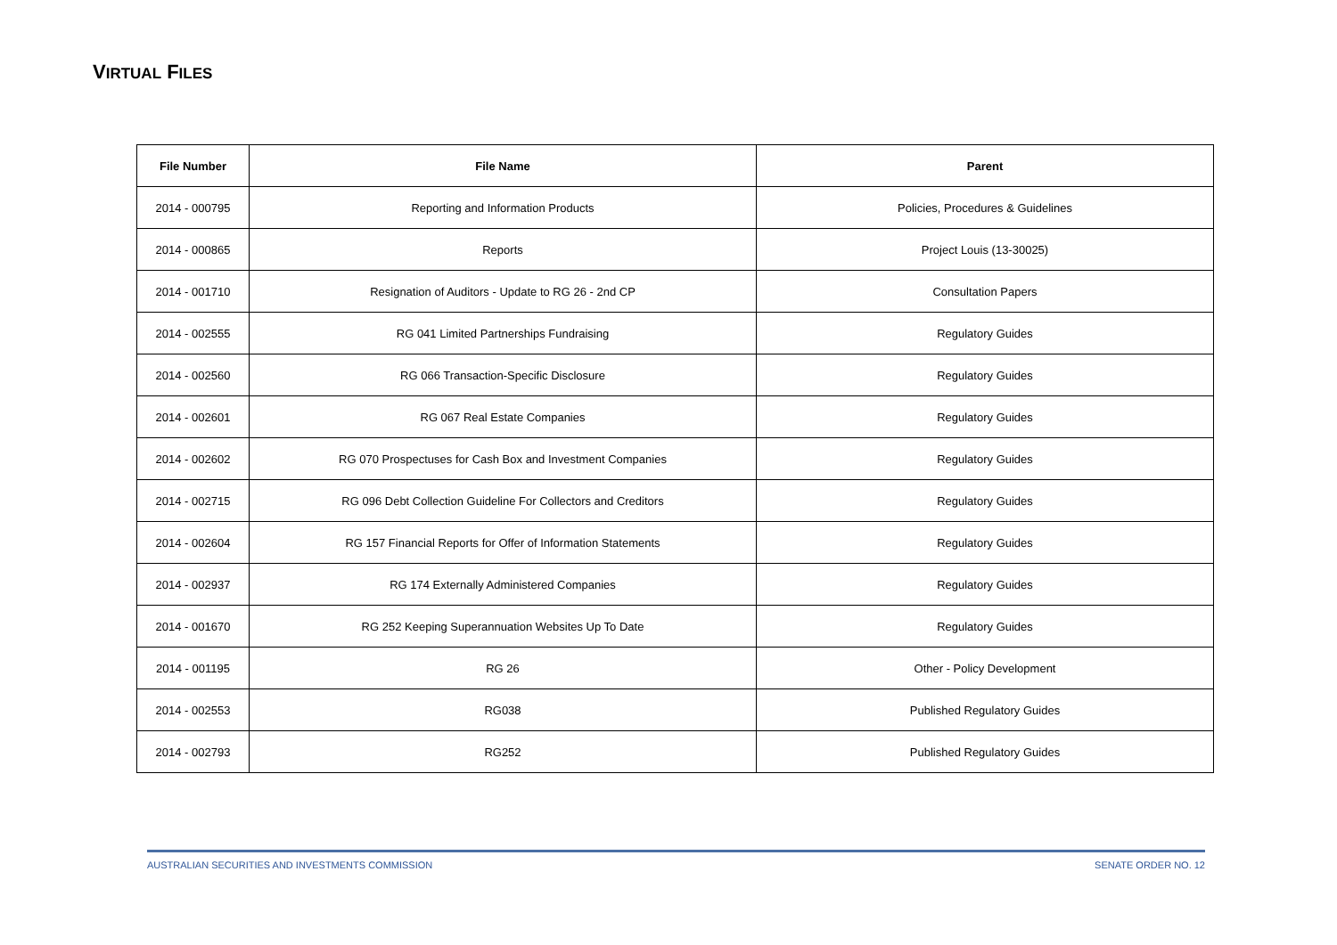VIRTUAL FILES
| File Number | File Name | Parent |
| --- | --- | --- |
| 2014 - 000795 | Reporting and Information Products | Policies, Procedures & Guidelines |
| 2014 - 000865 | Reports | Project Louis (13-30025) |
| 2014 - 001710 | Resignation of Auditors - Update to RG 26 - 2nd CP | Consultation Papers |
| 2014 - 002555 | RG 041 Limited Partnerships Fundraising | Regulatory Guides |
| 2014 - 002560 | RG 066 Transaction-Specific Disclosure | Regulatory Guides |
| 2014 - 002601 | RG 067 Real Estate Companies | Regulatory Guides |
| 2014 - 002602 | RG 070 Prospectuses for Cash Box and Investment Companies | Regulatory Guides |
| 2014 - 002715 | RG 096 Debt Collection Guideline For Collectors and Creditors | Regulatory Guides |
| 2014 - 002604 | RG 157 Financial Reports for Offer of Information Statements | Regulatory Guides |
| 2014 - 002937 | RG 174 Externally Administered Companies | Regulatory Guides |
| 2014 - 001670 | RG 252 Keeping Superannuation Websites Up To Date | Regulatory Guides |
| 2014 - 001195 | RG 26 | Other - Policy Development |
| 2014 - 002553 | RG038 | Published Regulatory Guides |
| 2014 - 002793 | RG252 | Published Regulatory Guides |
AUSTRALIAN SECURITIES AND INVESTMENTS COMMISSION SENATE ORDER NO. 12